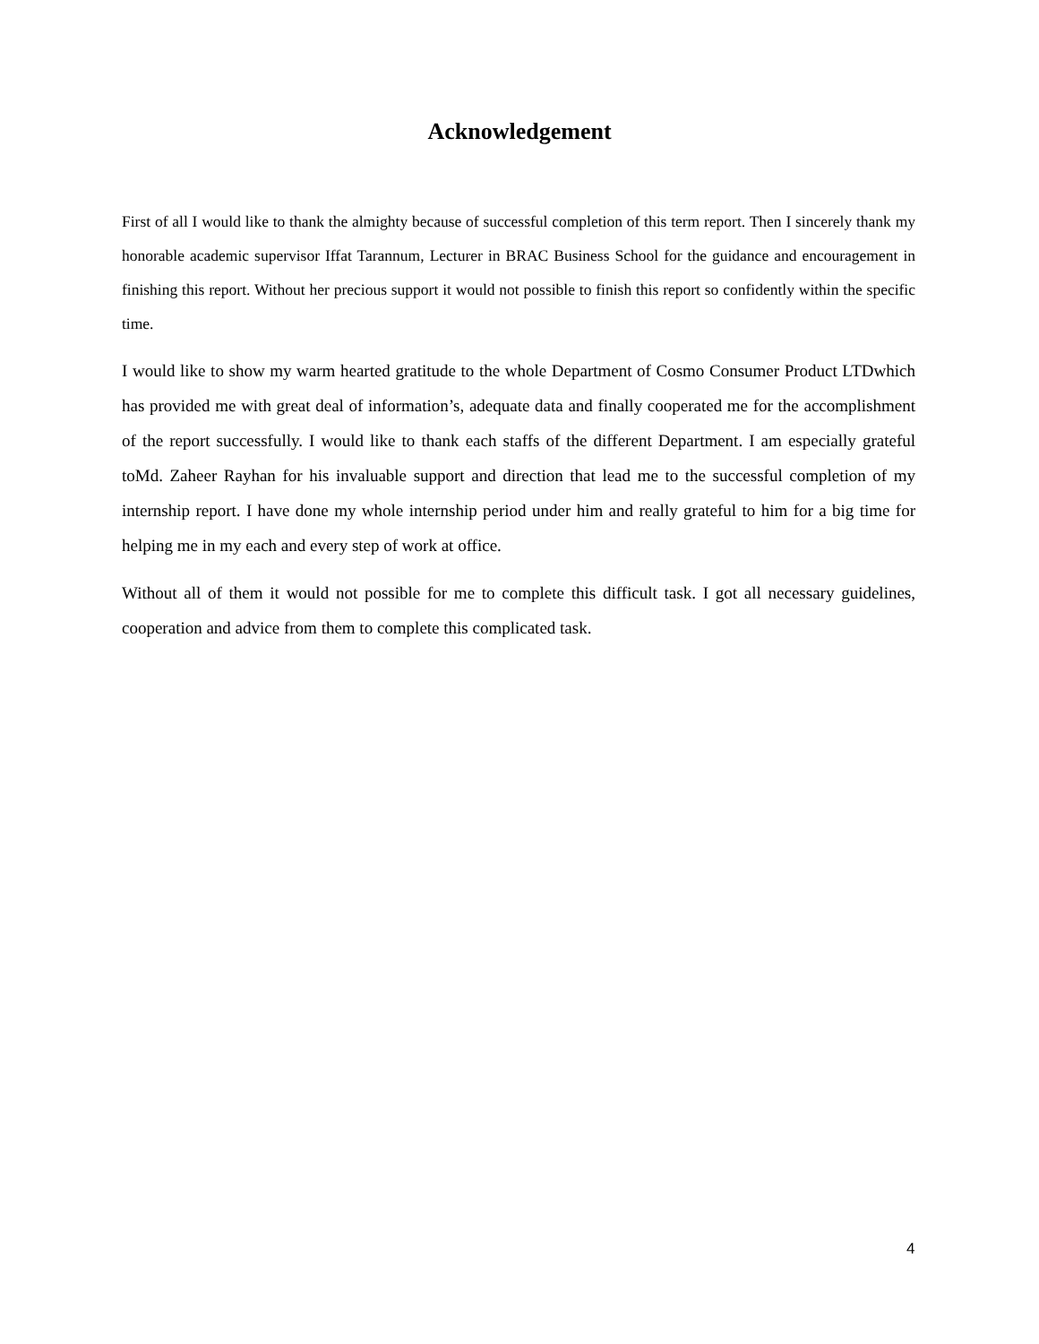Acknowledgement
First of all I would like to thank the almighty because of successful completion of this term report. Then I sincerely thank my honorable academic supervisor Iffat Tarannum, Lecturer in BRAC Business School for the guidance and encouragement in finishing this report. Without her precious support it would not possible to finish this report so confidently within the specific time.
I would like to show my warm hearted gratitude to the whole Department of Cosmo Consumer Product LTDwhich has provided me with great deal of information’s, adequate data and finally cooperated me for the accomplishment of the report successfully. I would like to thank each staffs of the different Department. I am especially grateful toMd. Zaheer Rayhan for his invaluable support and direction that lead me to the successful completion of my internship report. I have done my whole internship period under him and really grateful to him for a big time for helping me in my each and every step of work at office.
Without all of them it would not possible for me to complete this difficult task. I got all necessary guidelines, cooperation and advice from them to complete this complicated task.
4